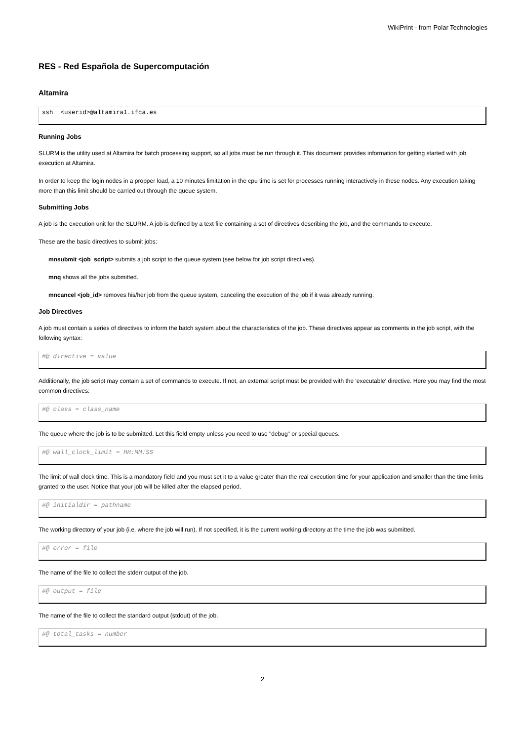WikiPrint - from Polar Technologies
RES - Red Española de Supercomputación
Altamira
ssh  <userid>@altamira1.ifca.es
Running Jobs
SLURM is the utility used at Altamira for batch processing support, so all jobs must be run through it. This document provides information for getting started with job execution at Altamira.
In order to keep the login nodes in a propper load, a 10 minutes limitation in the cpu time is set for processes running interactively in these nodes. Any execution taking more than this limit should be carried out through the queue system.
Submitting Jobs
A job is the execution unit for the SLURM. A job is defined by a text file containing a set of directives describing the job, and the commands to execute.
These are the basic directives to submit jobs:
mnsubmit <job_script> submits a job script to the queue system (see below for job script directives).
mnq shows all the jobs submitted.
mncancel <job_id> removes his/her job from the queue system, canceling the execution of the job if it was already running.
Job Directives
A job must contain a series of directives to inform the batch system about the characteristics of the job. These directives appear as comments in the job script, with the following syntax:
#@ directive = value
Additionally, the job script may contain a set of commands to execute. If not, an external script must be provided with the 'executable' directive. Here you may find the most common directives:
#@ class = class_name
The queue where the job is to be submitted. Let this field empty unless you need to use "debug" or special queues.
#@ wall_clock_limit = HH:MM:SS
The limit of wall clock time. This is a mandatory field and you must set it to a value greater than the real execution time for your application and smaller than the time limits granted to the user. Notice that your job will be killed after the elapsed period.
#@ initialdir = pathname
The working directory of your job (i.e. where the job will run). If not specified, it is the current working directory at the time the job was submitted.
#@ error = file
The name of the file to collect the stderr output of the job.
#@ output = file
The name of the file to collect the standard output (stdout) of the job.
#@ total_tasks = number
2